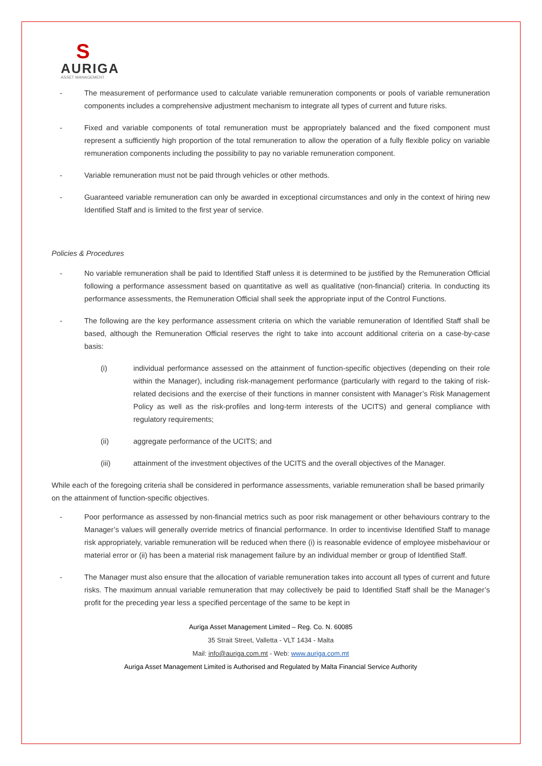S
AURIGA
ASSET MANAGEMENT
- The measurement of performance used to calculate variable remuneration components or pools of variable remuneration components includes a comprehensive adjustment mechanism to integrate all types of current and future risks.
- Fixed and variable components of total remuneration must be appropriately balanced and the fixed component must represent a sufficiently high proportion of the total remuneration to allow the operation of a fully flexible policy on variable remuneration components including the possibility to pay no variable remuneration component.
- Variable remuneration must not be paid through vehicles or other methods.
- Guaranteed variable remuneration can only be awarded in exceptional circumstances and only in the context of hiring new Identified Staff and is limited to the first year of service.
Policies & Procedures
- No variable remuneration shall be paid to Identified Staff unless it is determined to be justified by the Remuneration Official following a performance assessment based on quantitative as well as qualitative (non-financial) criteria. In conducting its performance assessments, the Remuneration Official shall seek the appropriate input of the Control Functions.
- The following are the key performance assessment criteria on which the variable remuneration of Identified Staff shall be based, although the Remuneration Official reserves the right to take into account additional criteria on a case-by-case basis:
(i) individual performance assessed on the attainment of function-specific objectives (depending on their role within the Manager), including risk-management performance (particularly with regard to the taking of risk-related decisions and the exercise of their functions in manner consistent with Manager’s Risk Management Policy as well as the risk-profiles and long-term interests of the UCITS) and general compliance with regulatory requirements;
(ii) aggregate performance of the UCITS; and
(iii) attainment of the investment objectives of the UCITS and the overall objectives of the Manager.
While each of the foregoing criteria shall be considered in performance assessments, variable remuneration shall be based primarily on the attainment of function-specific objectives.
- Poor performance as assessed by non-financial metrics such as poor risk management or other behaviours contrary to the Manager’s values will generally override metrics of financial performance. In order to incentivise Identified Staff to manage risk appropriately, variable remuneration will be reduced when there (i) is reasonable evidence of employee misbehaviour or material error or (ii) has been a material risk management failure by an individual member or group of Identified Staff.
- The Manager must also ensure that the allocation of variable remuneration takes into account all types of current and future risks. The maximum annual variable remuneration that may collectively be paid to Identified Staff shall be the Manager’s profit for the preceding year less a specified percentage of the same to be kept in
Auriga Asset Management Limited – Reg. Co. N. 60085
35 Strait Street, Valletta - VLT 1434 - Malta
Mail: info@auriga.com.mt - Web: www.auriga.com.mt
Auriga Asset Management Limited is Authorised and Regulated by Malta Financial Service Authority